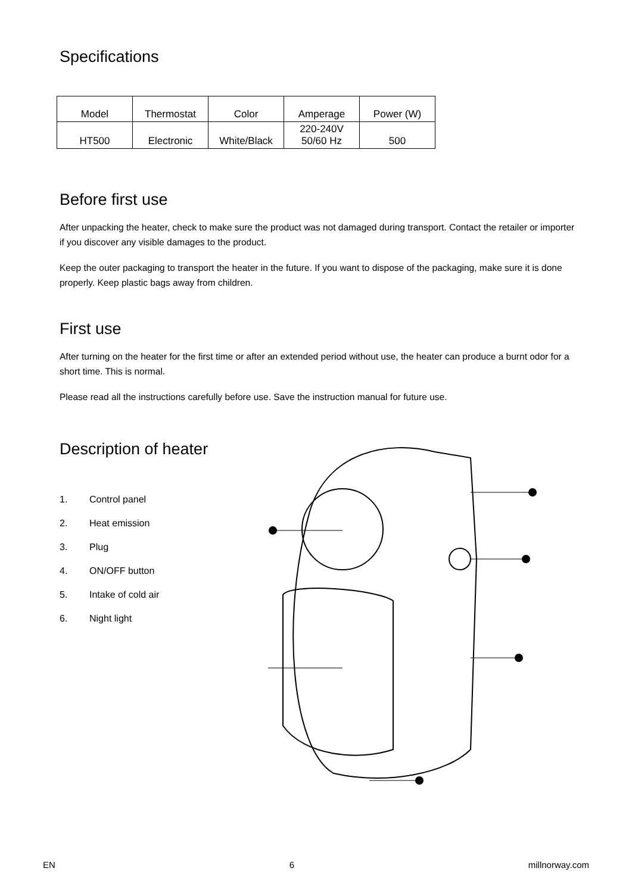Specifications
| Model | Thermostat | Color | Amperage | Power (W) |
| --- | --- | --- | --- | --- |
| HT500 | Electronic | White/Black | 220-240V 50/60 Hz | 500 |
Before first use
After unpacking the heater, check to make sure the product was not damaged during transport. Contact the retailer or importer if you discover any visible damages to the product.
Keep the outer packaging to transport the heater in the future. If you want to dispose of the packaging, make sure it is done properly. Keep plastic bags away from children.
First use
After turning on the heater for the first time or after an extended period without use, the heater can produce a burnt odor for a short time. This is normal.
Please read all the instructions carefully before use. Save the instruction manual for future use.
Description of heater
1. Control panel
2. Heat emission
3. Plug
4. ON/OFF button
5. Intake of cold air
6. Night light
EN 6 millnorway.com